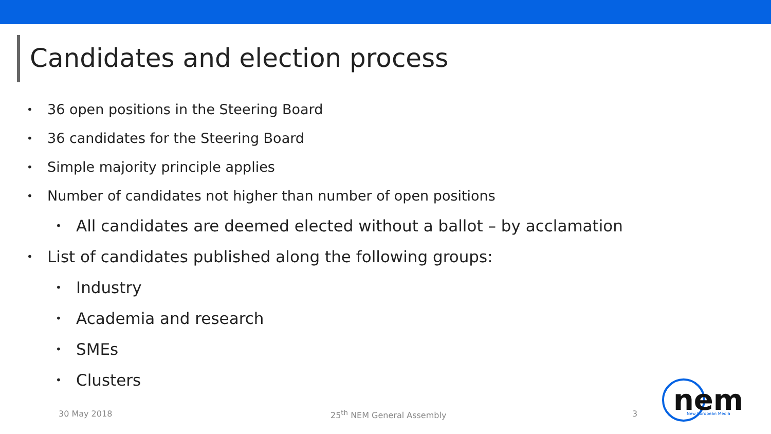Candidates and election process
• 36 open positions in the Steering Board
• 36 candidates for the Steering Board
• Simple majority principle applies
• Number of candidates not higher than number of open positions
• All candidates are deemed elected without a ballot – by acclamation
• List of candidates published along the following groups:
• Industry
• Academia and research
• SMEs
• Clusters
30 May 2018 25<sup>th</sup> NEM General Assembly 3
nem
New European Media